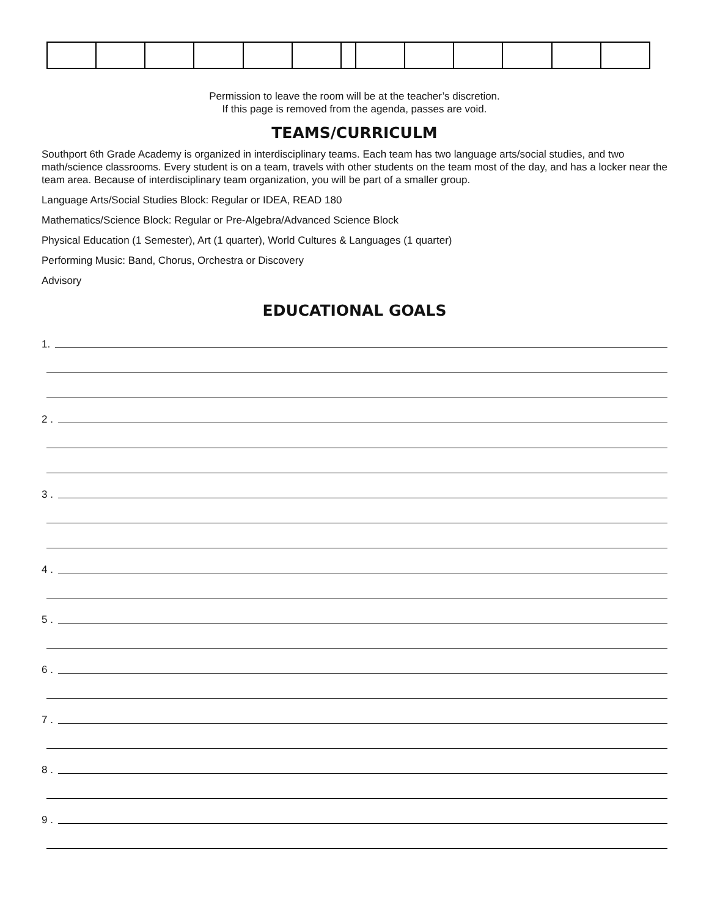Permission to leave the room will be at the teacher’s discretion.
If this page is removed from the agenda, passes are void.
TEAMS/CURRICULM
Southport 6th Grade Academy is organized in interdisciplinary teams. Each team has two language arts/social studies, and two math/science classrooms. Every student is on a team, travels with other students on the team most of the day, and has a locker near the team area. Because of interdisciplinary team organization, you will be part of a smaller group.
Language Arts/Social Studies Block: Regular or IDEA, READ 180
Mathematics/Science Block: Regular or Pre-Algebra/Advanced Science Block
Physical Education (1 Semester), Art (1 quarter), World Cultures & Languages (1 quarter)
Performing Music: Band, Chorus, Orchestra or Discovery
Advisory
EDUCATIONAL GOALS
1.
2 .
3 .
4 .
5 .
6 .
7 .
8 .
9 .